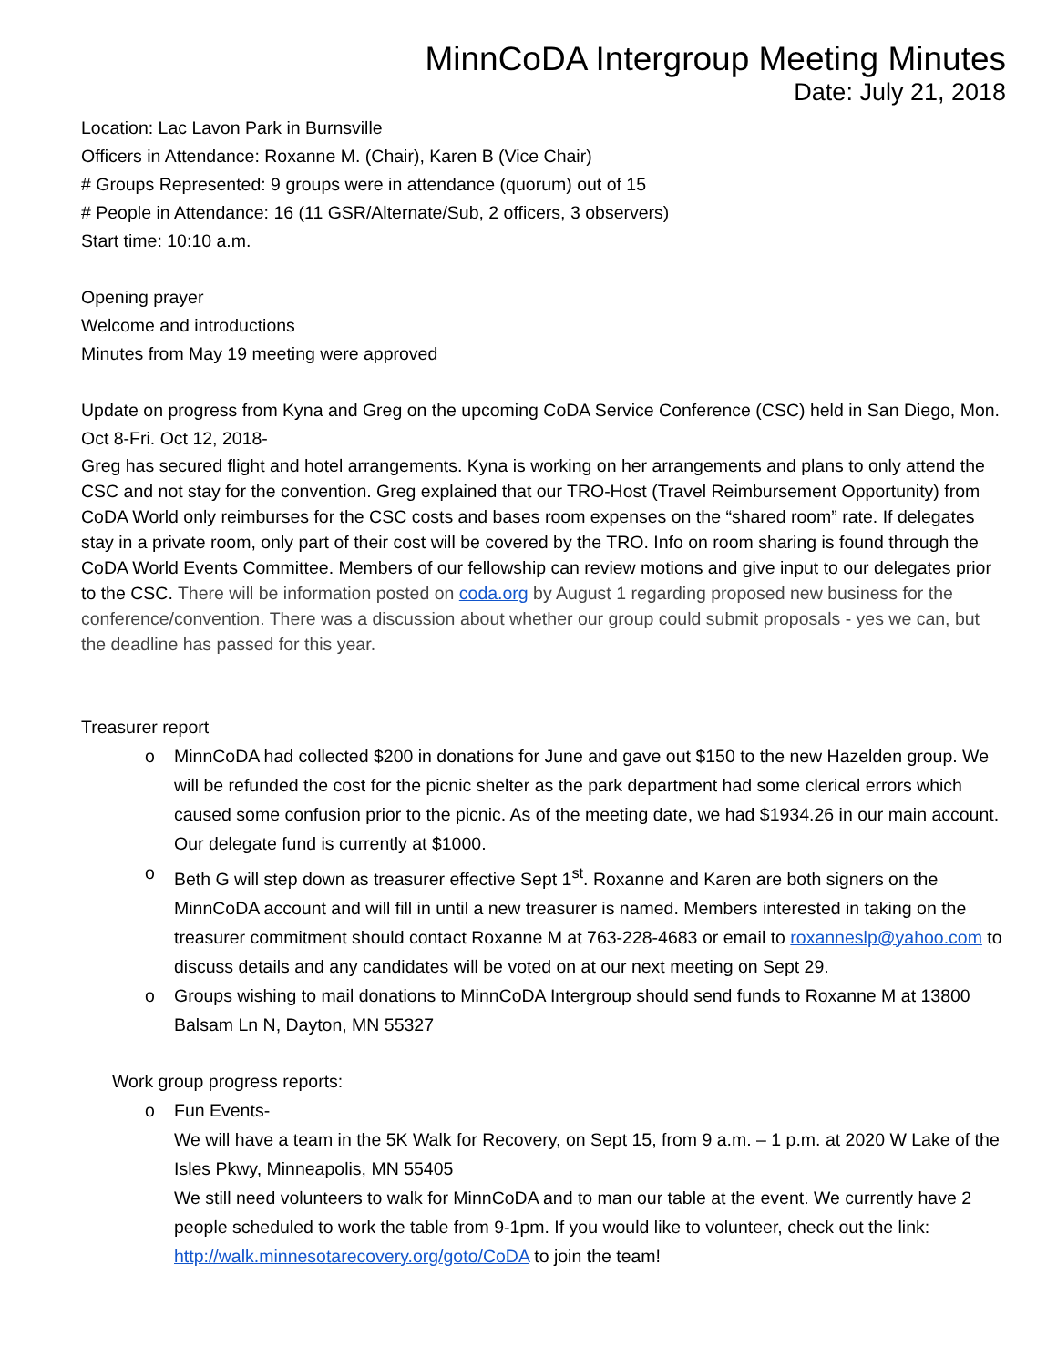MinnCoDA Intergroup Meeting Minutes
Date: July 21, 2018
Location: Lac Lavon Park in Burnsville
Officers in Attendance: Roxanne M. (Chair), Karen B (Vice Chair)
# Groups Represented: 9 groups were in attendance (quorum) out of 15
# People in Attendance: 16 (11 GSR/Alternate/Sub, 2 officers, 3 observers)
Start time: 10:10 a.m.
Opening prayer
Welcome and introductions
Minutes from May 19 meeting were approved
Update on progress from Kyna and Greg on the upcoming CoDA Service Conference (CSC) held in San Diego, Mon. Oct 8-Fri. Oct 12, 2018-
Greg has secured flight and hotel arrangements. Kyna is working on her arrangements and plans to only attend the CSC and not stay for the convention. Greg explained that our TRO-Host (Travel Reimbursement Opportunity) from CoDA World only reimburses for the CSC costs and bases room expenses on the “shared room” rate. If delegates stay in a private room, only part of their cost will be covered by the TRO. Info on room sharing is found through the CoDA World Events Committee. Members of our fellowship can review motions and give input to our delegates prior to the CSC. There will be information posted on coda.org by August 1 regarding proposed new business for the conference/convention. There was a discussion about whether our group could submit proposals - yes we can, but the deadline has passed for this year.
Treasurer report
o MinnCoDA had collected $200 in donations for June and gave out $150 to the new Hazelden group. We will be refunded the cost for the picnic shelter as the park department had some clerical errors which caused some confusion prior to the picnic. As of the meeting date, we had $1934.26 in our main account. Our delegate fund is currently at $1000.
o Beth G will step down as treasurer effective Sept 1<sup>st</sup>. Roxanne and Karen are both signers on the MinnCoDA account and will fill in until a new treasurer is named. Members interested in taking on the treasurer commitment should contact Roxanne M at 763-228-4683 or email to roxanneslp@yahoo.com to discuss details and any candidates will be voted on at our next meeting on Sept 29.
o Groups wishing to mail donations to MinnCoDA Intergroup should send funds to Roxanne M at 13800 Balsam Ln N, Dayton, MN 55327
Work group progress reports:
o Fun Events-
We will have a team in the 5K Walk for Recovery, on Sept 15, from 9 a.m. – 1 p.m. at 2020 W Lake of the Isles Pkwy, Minneapolis, MN 55405
We still need volunteers to walk for MinnCoDA and to man our table at the event. We currently have 2 people scheduled to work the table from 9-1pm. If you would like to volunteer, check out the link: http://walk.minnesotarecovery.org/goto/CoDA to join the team!